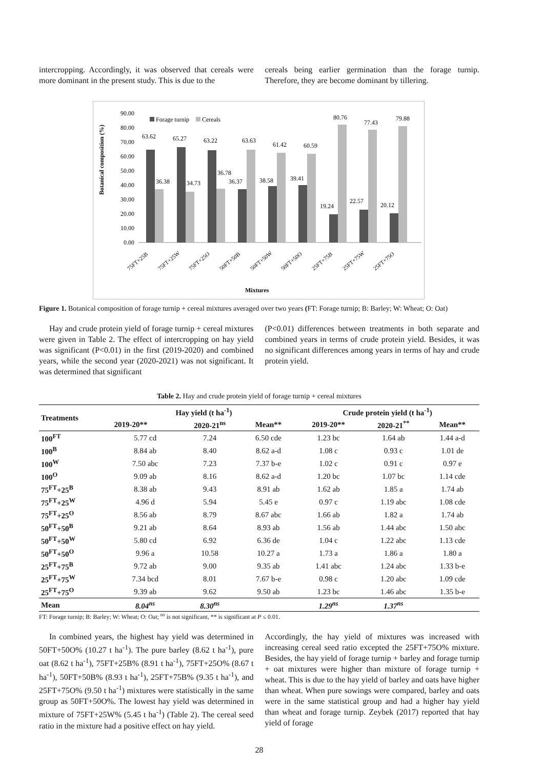intercropping. Accordingly, it was observed that cereals were more dominant in the present study. This is due to the
cereals being earlier germination than the forage turnip. Therefore, they are become dominant by tillering.
Botanical composition (%)
90.00
80.00
70.00
60.00
50.00
40.00
30.00
20.00
10.00
0.00
Forage turnip
Cereals
63.62
65.27
63.22
63.63
61.42
60.59
80.76
77.43
79.88
36.38
34.73
36.78
36.37
38.58
39.41
19.24
22.57
20.12
75FT+25B
75FT+25W
75FT+25O
50FT+50B
50FT+50W
50FT+50O
25FT+75B
25FT+75W
25FT+75O
Mixtures
Figure 1. Botanical composition of forage turnip + cereal mixtures averaged over two years (FT: Forage turnip; B: Barley; W: Wheat; O: Oat)
Hay and crude protein yield of forage turnip + cereal mixtures were given in Table 2. The effect of intercropping on hay yield was significant (P<0.01) in the first (2019-2020) and combined years, while the second year (2020-2021) was not significant. It was determined that significant
(P<0.01) differences between treatments in both separate and combined years in terms of crude protein yield. Besides, it was no significant differences among years in terms of hay and crude protein yield.
Table 2. Hay and crude protein yield of forage turnip + cereal mixtures
| Treatments | Hay yield (t ha<sup>-1</sup>) | | | Crude protein yield (t ha<sup>-1</sup>) | | |
| --- | --- | --- | --- | --- | --- | --- |
| | 2019-20** | 2020-21<sup>ns</sup> | Mean** | 2019-20** | 2020-21<sup>**</sup> | Mean** |
| 100<sup>FT</sup> | 5.77 cd | 7.24 | 6.50 cde | 1.23 bc | 1.64 ab | 1.44 a-d |
| 100<sup>B</sup> | 8.84 ab | 8.40 | 8.62 a-d | 1.08 c | 0.93 c | 1.01 de |
| 100<sup>W</sup> | 7.50 abc | 7.23 | 7.37 b-e | 1.02 c | 0.91 c | 0.97 e |
| 100<sup>O</sup> | 9.09 ab | 8.16 | 8.62 a-d | 1.20 bc | 1.07 bc | 1.14 cde |
| 75<sup>FT</sup>+25<sup>B</sup> | 8.38 ab | 9.43 | 8.91 ab | 1.62 ab | 1.85 a | 1.74 ab |
| 75<sup>FT</sup>+25<sup>W</sup> | 4.96 d | 5.94 | 5.45 e | 0.97 c | 1.19 abc | 1.08 cde |
| 75<sup>FT</sup>+25<sup>O</sup> | 8.56 ab | 8.79 | 8.67 abc | 1.66 ab | 1.82 a | 1.74 ab |
| 50<sup>FT</sup>+50<sup>B</sup> | 9.21 ab | 8.64 | 8.93 ab | 1.56 ab | 1.44 abc | 1.50 abc |
| 50<sup>FT</sup>+50<sup>W</sup> | 5.80 cd | 6.92 | 6.36 de | 1.04 c | 1.22 abc | 1.13 cde |
| 50<sup>FT</sup>+50<sup>O</sup> | 9.96 a | 10.58 | 10.27 a | 1.73 a | 1.86 a | 1.80 a |
| 25<sup>FT</sup>+75<sup>B</sup> | 9.72 ab | 9.00 | 9.35 ab | 1.41 abc | 1.24 abc | 1.33 b-e |
| 25<sup>FT</sup>+75<sup>W</sup> | 7.34 bcd | 8.01 | 7.67 b-e | 0.98 c | 1.20 abc | 1.09 cde |
| 25<sup>FT</sup>+75<sup>O</sup> | 9.39 ab | 9.62 | 9.50 ab | 1.23 bc | 1.46 abc | 1.35 b-e |
| Mean | 8.04<sup>ns</sup> | 8.30<sup>ns</sup> | | 1.29<sup>ns</sup> | 1.37<sup>ns</sup> | |
FT: Forage turnip; B: Barley; W: Wheat; O: Oat; <sup>ns</sup> is not significant, ** is significant at P ≤ 0.01.
In combined years, the highest hay yield was determined in 50FT+50O% (10.27 t ha<sup>-1</sup>). The pure barley (8.62 t ha<sup>-1</sup>), pure oat (8.62 t ha<sup>-1</sup>), 75FT+25B% (8.91 t ha<sup>-1</sup>), 75FT+25O% (8.67 t ha<sup>-1</sup>), 50FT+50B% (8.93 t ha<sup>-1</sup>), 25FT+75B% (9.35 t ha<sup>-1</sup>), and 25FT+75O% (9.50 t ha<sup>-1</sup>) mixtures were statistically in the same group as 50FT+50O%. The lowest hay yield was determined in mixture of 75FT+25W% (5.45 t ha<sup>-1</sup>) (Table 2). The cereal seed ratio in the mixture had a positive effect on hay yield.
Accordingly, the hay yield of mixtures was increased with increasing cereal seed ratio excepted the 25FT+75O% mixture. Besides, the hay yield of forage turnip + barley and forage turnip + oat mixtures were higher than mixture of forage turnip + wheat. This is due to the hay yield of barley and oats have higher than wheat. When pure sowings were compared, barley and oats were in the same statistical group and had a higher hay yield than wheat and forage turnip. Zeybek (2017) reported that hay yield of forage
28